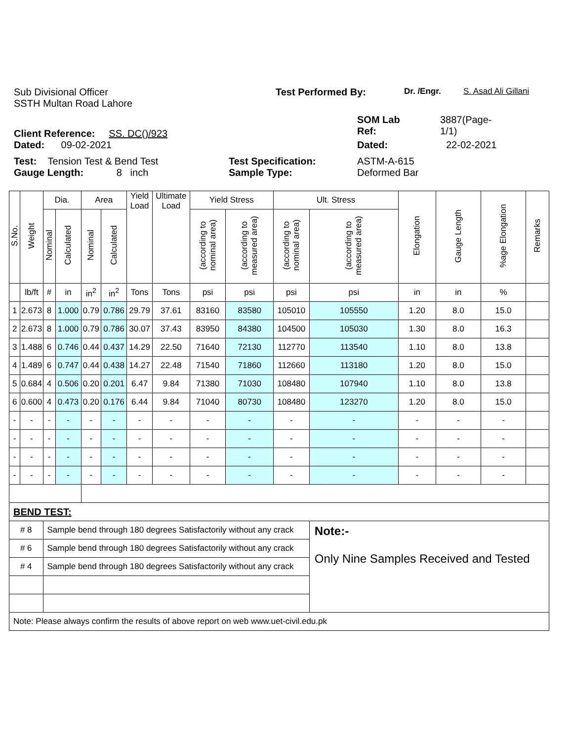Sub Divisional Officer
SSTH Multan Road Lahore
Test Performed By:
Dr. /Engr. S. Asad Ali Gillani
Client Reference: SS. DC()/923
SOM Lab
Ref:
3887(Page-
1/1)
Dated: 09-02-2021 Dated: 22-02-2021
Test: Tension Test & Bend Test
Gauge Length: 8 inch
Test Specification:
Sample Type:
ASTM-A-615
Deformed Bar
| S.No. | Weight | Dia. | | Area | | Yield Load | Ultimate Load | Yield Stress | | Ult. Stress | | Elongation | Gauge Length | %age Elongation | Remarks |
| --- | --- | --- | --- | --- | --- | --- | --- | --- | --- | --- | --- | --- | --- | --- | --- |
| | | Nominal | Calculated | Nominal | Calculated | | | (according to nominal area) | (according to measured area) | (according to nominal area) | (according to measured area) | | | | |
| | lb/ft | # | in | in<sup>2</sup> | in<sup>2</sup> | Tons | Tons | psi | psi | psi | psi | in | in | % | |
| 1 | 2.673 | 8 | 1.000 | 0.79 | 0.786 | 29.79 | 37.61 | 83160 | 83580 | 105010 | 105550 | 1.20 | 8.0 | 15.0 | |
| 2 | 2.673 | 8 | 1.000 | 0.79 | 0.786 | 30.07 | 37.43 | 83950 | 84380 | 104500 | 105030 | 1.30 | 8.0 | 16.3 | |
| 3 | 1.488 | 6 | 0.746 | 0.44 | 0.437 | 14.29 | 22.50 | 71640 | 72130 | 112770 | 113540 | 1.10 | 8.0 | 13.8 | |
| 4 | 1.489 | 6 | 0.747 | 0.44 | 0.438 | 14.27 | 22.48 | 71540 | 71860 | 112660 | 113180 | 1.20 | 8.0 | 15.0 | |
| 5 | 0.684 | 4 | 0.506 | 0.20 | 0.201 | 6.47 | 9.84 | 71380 | 71030 | 108480 | 107940 | 1.10 | 8.0 | 13.8 | |
| 6 | 0.600 | 4 | 0.473 | 0.20 | 0.176 | 6.44 | 9.84 | 71040 | 80730 | 108480 | 123270 | 1.20 | 8.0 | 15.0 | |
| - | - | - | - | - | - | - | - | - | - | - | - | - | - | - | |
| - | - | - | - | - | - | - | - | - | - | - | - | - | - | - | |
| - | - | - | - | - | - | - | - | - | - | - | - | - | - | - | |
| - | - | - | - | - | - | - | - | - | - | - | - | - | - | - | |
| BEND TEST: | | | | | | | | | | | | | | | |
| # 8 | | Sample bend through 180 degrees Satisfactorily without any crack | | | | | | | | | Note:- Only Nine Samples Received and Tested | | | | |
| # 6 | | Sample bend through 180 degrees Satisfactorily without any crack | | | | | | | | | | | | | |
| # 4 | | Sample bend through 180 degrees Satisfactorily without any crack | | | | | | | | | | | | | |
| Note: Please always confirm the results of above report on web www.uet-civil.edu.pk | | | | | | | | | | | | | | | |